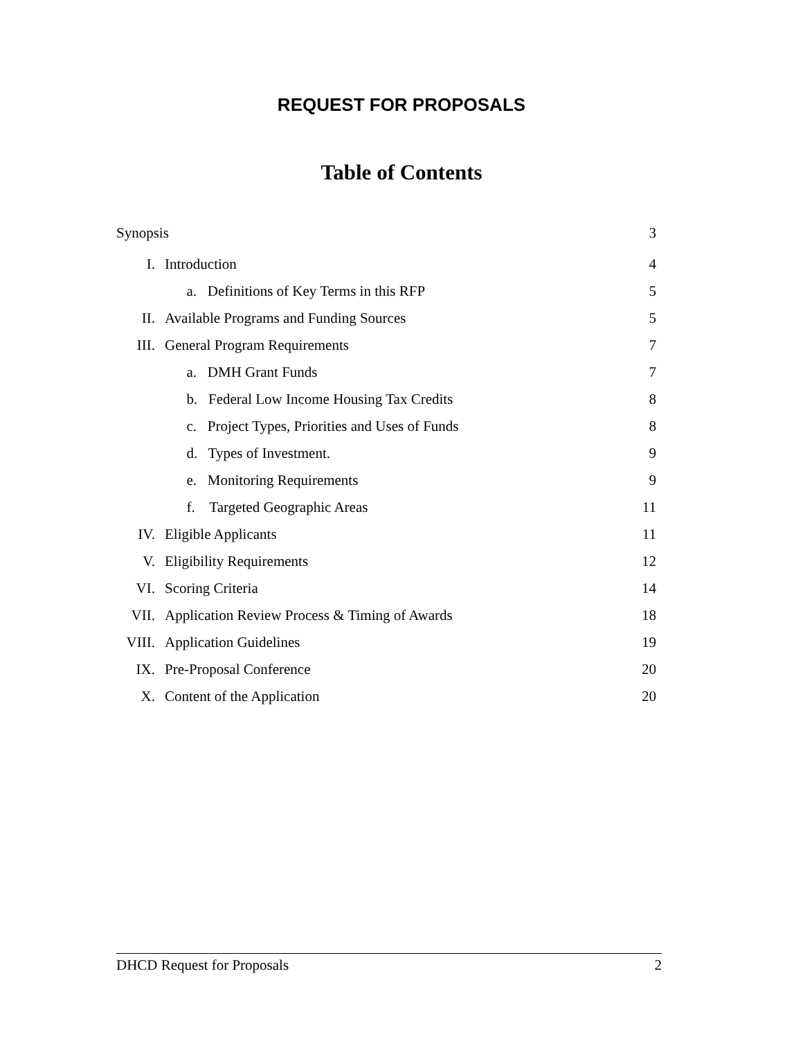REQUEST FOR PROPOSALS
Table of Contents
| Synopsis | | 3 |
| I. | Introduction | 4 |
| | a. Definitions of Key Terms in this RFP | 5 |
| II. | Available Programs and Funding Sources | 5 |
| III. | General Program Requirements | 7 |
| | a. DMH Grant Funds | 7 |
| | b. Federal Low Income Housing Tax Credits | 8 |
| | c. Project Types, Priorities and Uses of Funds | 8 |
| | d. Types of Investment. | 9 |
| | e. Monitoring Requirements | 9 |
| | f. Targeted Geographic Areas | 11 |
| IV. | Eligible Applicants | 11 |
| V. | Eligibility Requirements | 12 |
| VI. | Scoring Criteria | 14 |
| VII. | Application Review Process & Timing of Awards | 18 |
| VIII. | Application Guidelines | 19 |
| IX. | Pre-Proposal Conference | 20 |
| X. | Content of the Application | 20 |
DHCD Request for Proposals 2